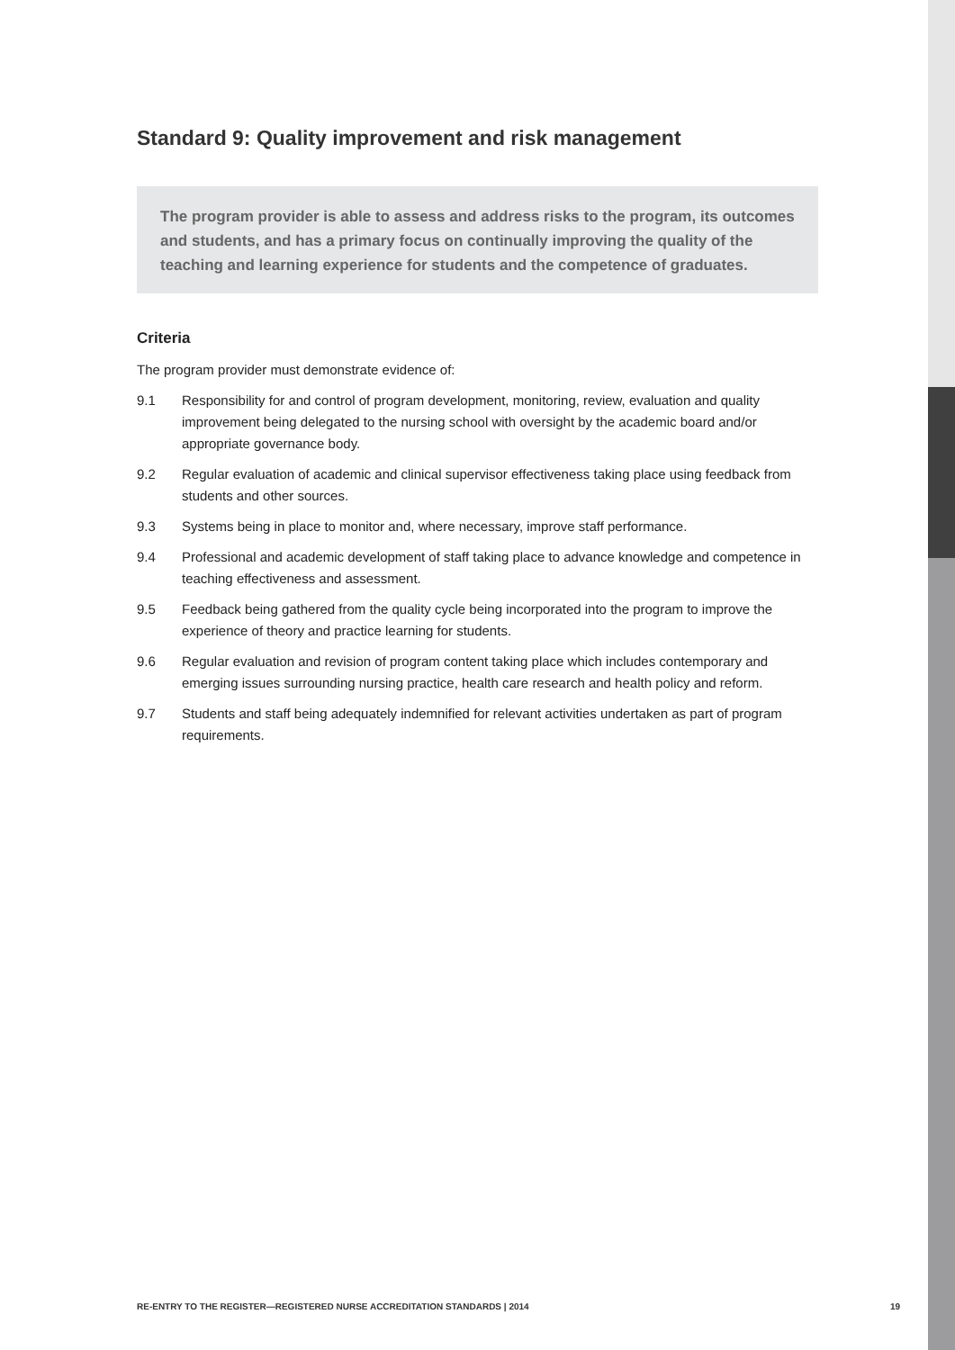Standard 9: Quality improvement and risk management
The program provider is able to assess and address risks to the program, its outcomes and students, and has a primary focus on continually improving the quality of the teaching and learning experience for students and the competence of graduates.
Criteria
The program provider must demonstrate evidence of:
9.1 Responsibility for and control of program development, monitoring, review, evaluation and quality improvement being delegated to the nursing school with oversight by the academic board and/or appropriate governance body.
9.2 Regular evaluation of academic and clinical supervisor effectiveness taking place using feedback from students and other sources.
9.3 Systems being in place to monitor and, where necessary, improve staff performance.
9.4 Professional and academic development of staff taking place to advance knowledge and competence in teaching effectiveness and assessment.
9.5 Feedback being gathered from the quality cycle being incorporated into the program to improve the experience of theory and practice learning for students.
9.6 Regular evaluation and revision of program content taking place which includes contemporary and emerging issues surrounding nursing practice, health care research and health policy and reform.
9.7 Students and staff being adequately indemnified for relevant activities undertaken as part of program requirements.
RE-ENTRY TO THE REGISTER—REGISTERED NURSE ACCREDITATION STANDARDS | 2014 19